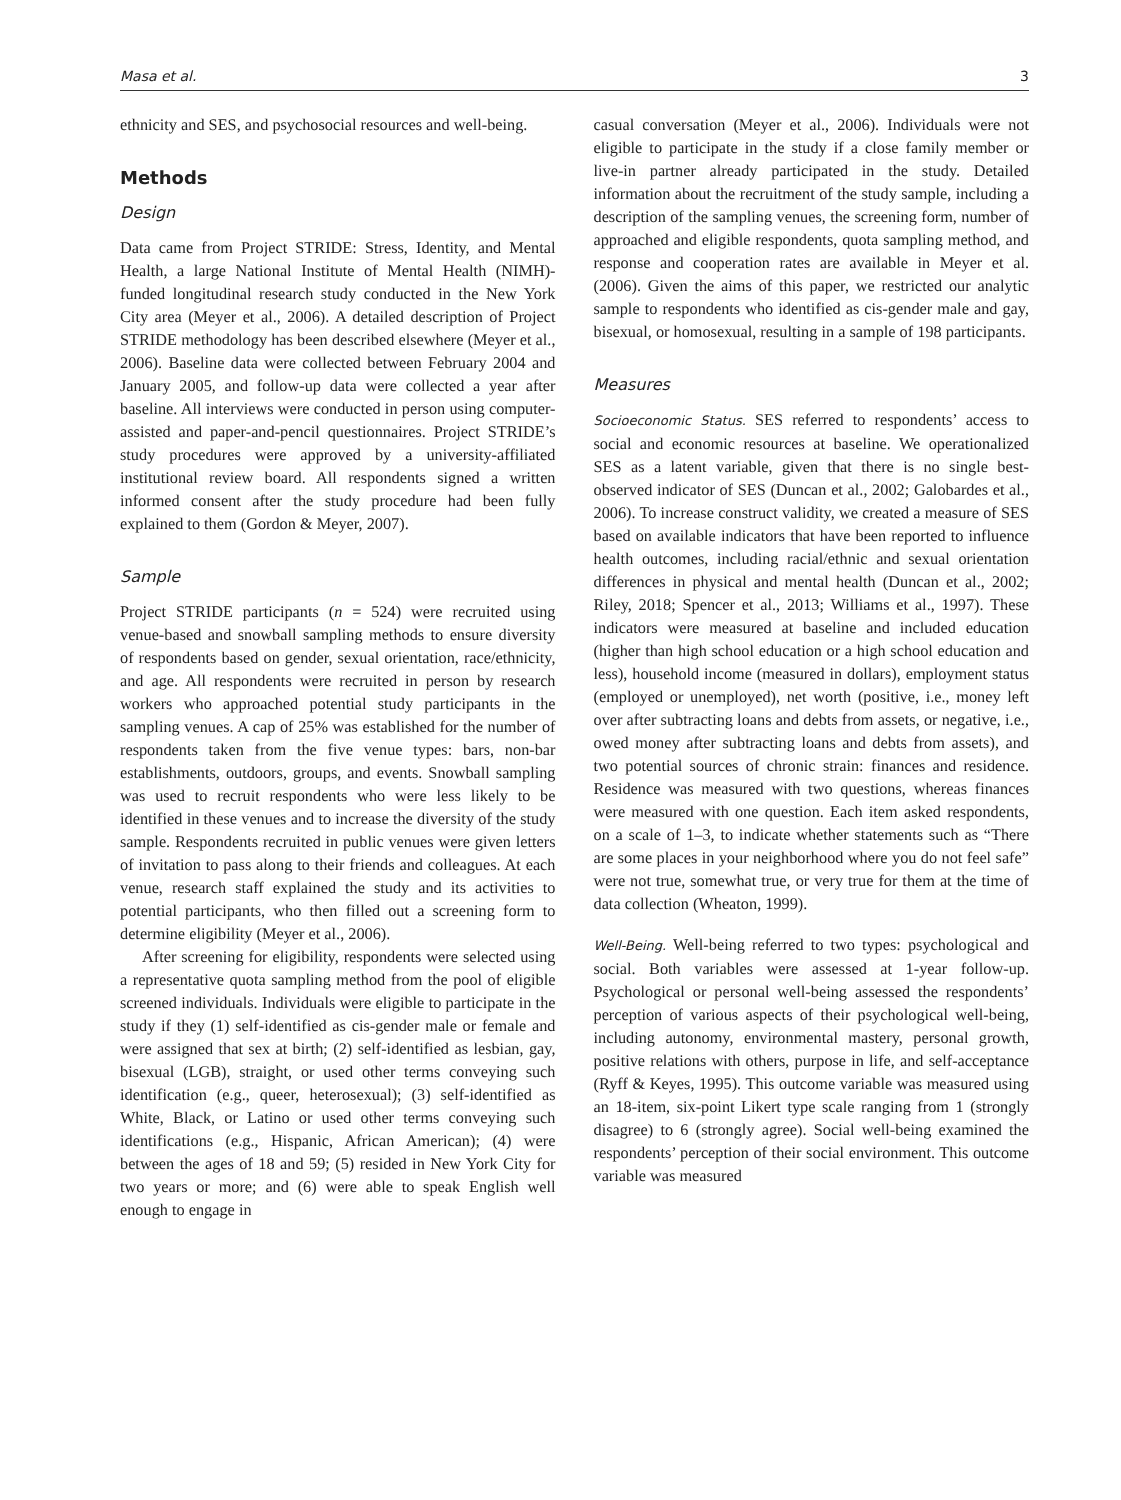Masa et al. 3
ethnicity and SES, and psychosocial resources and well-being.
Methods
Design
Data came from Project STRIDE: Stress, Identity, and Mental Health, a large National Institute of Mental Health (NIMH)-funded longitudinal research study conducted in the New York City area (Meyer et al., 2006). A detailed description of Project STRIDE methodology has been described elsewhere (Meyer et al., 2006). Baseline data were collected between February 2004 and January 2005, and follow-up data were collected a year after baseline. All interviews were conducted in person using computer-assisted and paper-and-pencil questionnaires. Project STRIDE’s study procedures were approved by a university-affiliated institutional review board. All respondents signed a written informed consent after the study procedure had been fully explained to them (Gordon & Meyer, 2007).
Sample
Project STRIDE participants (n = 524) were recruited using venue-based and snowball sampling methods to ensure diversity of respondents based on gender, sexual orientation, race/ethnicity, and age. All respondents were recruited in person by research workers who approached potential study participants in the sampling venues. A cap of 25% was established for the number of respondents taken from the five venue types: bars, non-bar establishments, outdoors, groups, and events. Snowball sampling was used to recruit respondents who were less likely to be identified in these venues and to increase the diversity of the study sample. Respondents recruited in public venues were given letters of invitation to pass along to their friends and colleagues. At each venue, research staff explained the study and its activities to potential participants, who then filled out a screening form to determine eligibility (Meyer et al., 2006).
After screening for eligibility, respondents were selected using a representative quota sampling method from the pool of eligible screened individuals. Individuals were eligible to participate in the study if they (1) self-identified as cis-gender male or female and were assigned that sex at birth; (2) self-identified as lesbian, gay, bisexual (LGB), straight, or used other terms conveying such identification (e.g., queer, heterosexual); (3) self-identified as White, Black, or Latino or used other terms conveying such identifications (e.g., Hispanic, African American); (4) were between the ages of 18 and 59; (5) resided in New York City for two years or more; and (6) were able to speak English well enough to engage in
casual conversation (Meyer et al., 2006). Individuals were not eligible to participate in the study if a close family member or live-in partner already participated in the study. Detailed information about the recruitment of the study sample, including a description of the sampling venues, the screening form, number of approached and eligible respondents, quota sampling method, and response and cooperation rates are available in Meyer et al. (2006). Given the aims of this paper, we restricted our analytic sample to respondents who identified as cis-gender male and gay, bisexual, or homosexual, resulting in a sample of 198 participants.
Measures
Socioeconomic Status. SES referred to respondents’ access to social and economic resources at baseline. We operationalized SES as a latent variable, given that there is no single best-observed indicator of SES (Duncan et al., 2002; Galobardes et al., 2006). To increase construct validity, we created a measure of SES based on available indicators that have been reported to influence health outcomes, including racial/ethnic and sexual orientation differences in physical and mental health (Duncan et al., 2002; Riley, 2018; Spencer et al., 2013; Williams et al., 1997). These indicators were measured at baseline and included education (higher than high school education or a high school education and less), household income (measured in dollars), employment status (employed or unemployed), net worth (positive, i.e., money left over after subtracting loans and debts from assets, or negative, i.e., owed money after subtracting loans and debts from assets), and two potential sources of chronic strain: finances and residence. Residence was measured with two questions, whereas finances were measured with one question. Each item asked respondents, on a scale of 1–3, to indicate whether statements such as “There are some places in your neighborhood where you do not feel safe” were not true, somewhat true, or very true for them at the time of data collection (Wheaton, 1999).
Well-Being. Well-being referred to two types: psychological and social. Both variables were assessed at 1-year follow-up. Psychological or personal well-being assessed the respondents’ perception of various aspects of their psychological well-being, including autonomy, environmental mastery, personal growth, positive relations with others, purpose in life, and self-acceptance (Ryff & Keyes, 1995). This outcome variable was measured using an 18-item, six-point Likert type scale ranging from 1 (strongly disagree) to 6 (strongly agree). Social well-being examined the respondents’ perception of their social environment. This outcome variable was measured